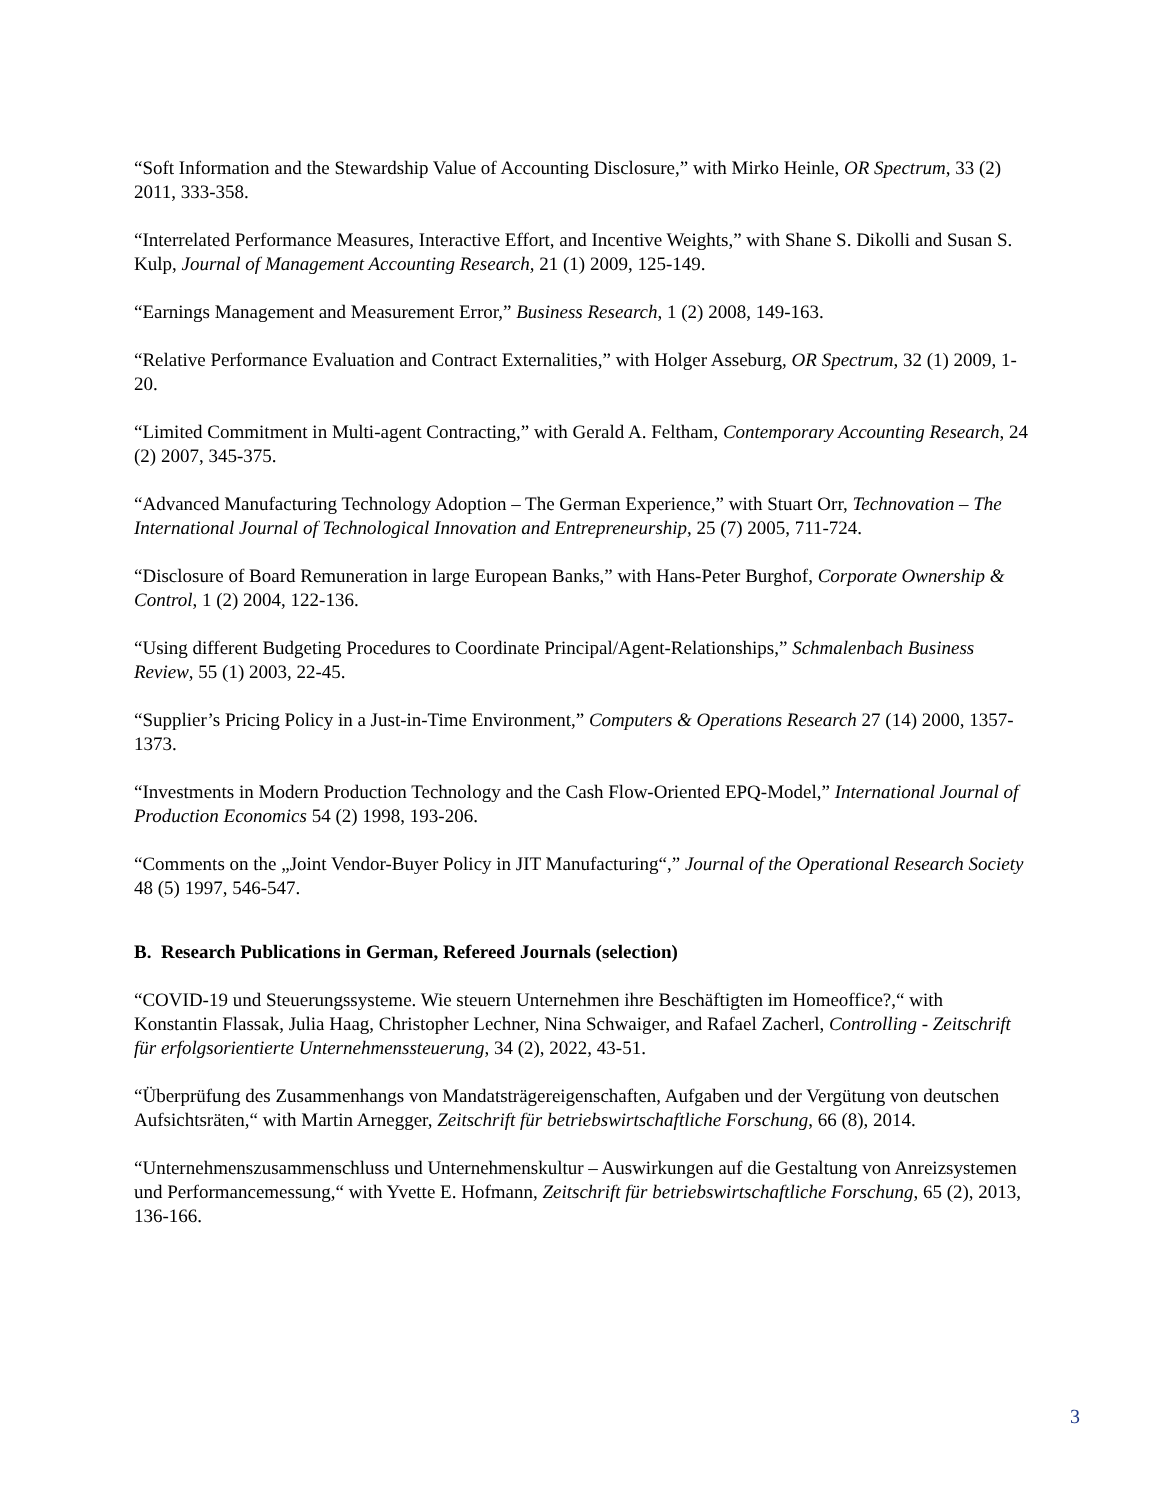“Soft Information and the Stewardship Value of Accounting Disclosure,” with Mirko Heinle, OR Spectrum, 33 (2) 2011, 333-358.
“Interrelated Performance Measures, Interactive Effort, and Incentive Weights,” with Shane S. Dikolli and Susan S. Kulp, Journal of Management Accounting Research, 21 (1) 2009, 125-149.
“Earnings Management and Measurement Error,” Business Research, 1 (2) 2008, 149-163.
“Relative Performance Evaluation and Contract Externalities,” with Holger Asseburg, OR Spectrum, 32 (1) 2009, 1-20.
“Limited Commitment in Multi-agent Contracting,” with Gerald A. Feltham, Contemporary Accounting Research, 24 (2) 2007, 345-375.
“Advanced Manufacturing Technology Adoption – The German Experience,” with Stuart Orr, Technovation – The International Journal of Technological Innovation and Entrepreneurship, 25 (7) 2005, 711-724.
“Disclosure of Board Remuneration in large European Banks,” with Hans-Peter Burghof, Corporate Ownership & Control, 1 (2) 2004, 122-136.
“Using different Budgeting Procedures to Coordinate Principal/Agent-Relationships,” Schmalenbach Business Review, 55 (1) 2003, 22-45.
“Supplier’s Pricing Policy in a Just-in-Time Environment,” Computers & Operations Research 27 (14) 2000, 1357-1373.
“Investments in Modern Production Technology and the Cash Flow-Oriented EPQ-Model,” International Journal of Production Economics 54 (2) 1998, 193-206.
“Comments on the „Joint Vendor-Buyer Policy in JIT Manufacturing“,” Journal of the Operational Research Society 48 (5) 1997, 546-547.
B. Research Publications in German, Refereed Journals (selection)
“COVID-19 und Steuerungssysteme. Wie steuern Unternehmen ihre Beschäftigten im Homeoffice?,“ with Konstantin Flassak, Julia Haag, Christopher Lechner, Nina Schwaiger, and Rafael Zacherl, Controlling - Zeitschrift für erfolgsorientierte Unternehmenssteuerung, 34 (2), 2022, 43-51.
“Überprüfung des Zusammenhangs von Mandatsträgereigenschaften, Aufgaben und der Vergütung von deutschen Aufsichtsräten,“ with Martin Arnegger, Zeitschrift für betriebswirtschaftliche Forschung, 66 (8), 2014.
“Unternehmenszusammenschluss und Unternehmenskultur – Auswirkungen auf die Gestaltung von Anreizsystemen und Performancemessung,“ with Yvette E. Hofmann, Zeitschrift für betriebswirtschaftliche Forschung, 65 (2), 2013, 136-166.
3